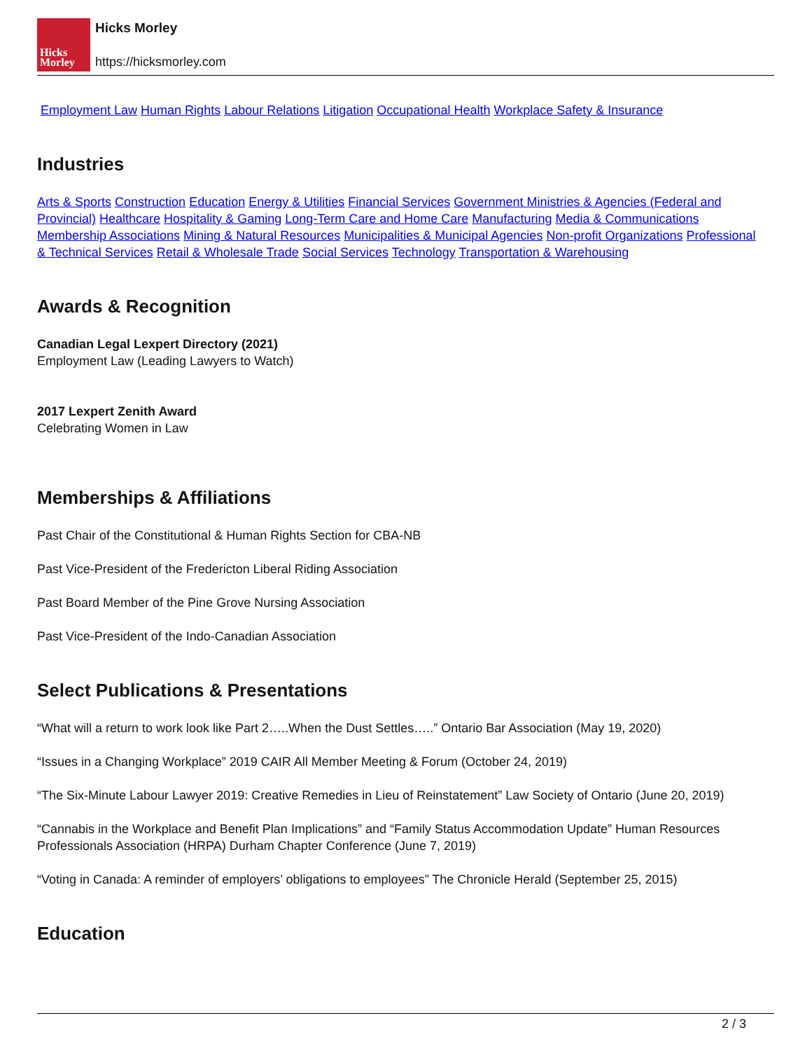Hicks
Morley
Hicks Morley
https://hicksmorley.com
Employment Law Human Rights Labour Relations Litigation Occupational Health Workplace Safety & Insurance
Industries
Arts & Sports Construction Education Energy & Utilities Financial Services Government Ministries & Agencies (Federal and Provincial) Healthcare Hospitality & Gaming Long-Term Care and Home Care Manufacturing Media & Communications Membership Associations Mining & Natural Resources Municipalities & Municipal Agencies Non-profit Organizations Professional & Technical Services Retail & Wholesale Trade Social Services Technology Transportation & Warehousing
Awards & Recognition
Canadian Legal Lexpert Directory (2021)
Employment Law (Leading Lawyers to Watch)
2017 Lexpert Zenith Award
Celebrating Women in Law
Memberships & Affiliations
Past Chair of the Constitutional & Human Rights Section for CBA-NB
Past Vice-President of the Fredericton Liberal Riding Association
Past Board Member of the Pine Grove Nursing Association
Past Vice-President of the Indo-Canadian Association
Select Publications & Presentations
“What will a return to work look like Part 2…..When the Dust Settles…..” Ontario Bar Association (May 19, 2020)
“Issues in a Changing Workplace” 2019 CAIR All Member Meeting & Forum (October 24, 2019)
“The Six-Minute Labour Lawyer 2019: Creative Remedies in Lieu of Reinstatement” Law Society of Ontario (June 20, 2019)
“Cannabis in the Workplace and Benefit Plan Implications” and “Family Status Accommodation Update” Human Resources Professionals Association (HRPA) Durham Chapter Conference (June 7, 2019)
“Voting in Canada: A reminder of employers’ obligations to employees” The Chronicle Herald (September 25, 2015)
Education
2 / 3